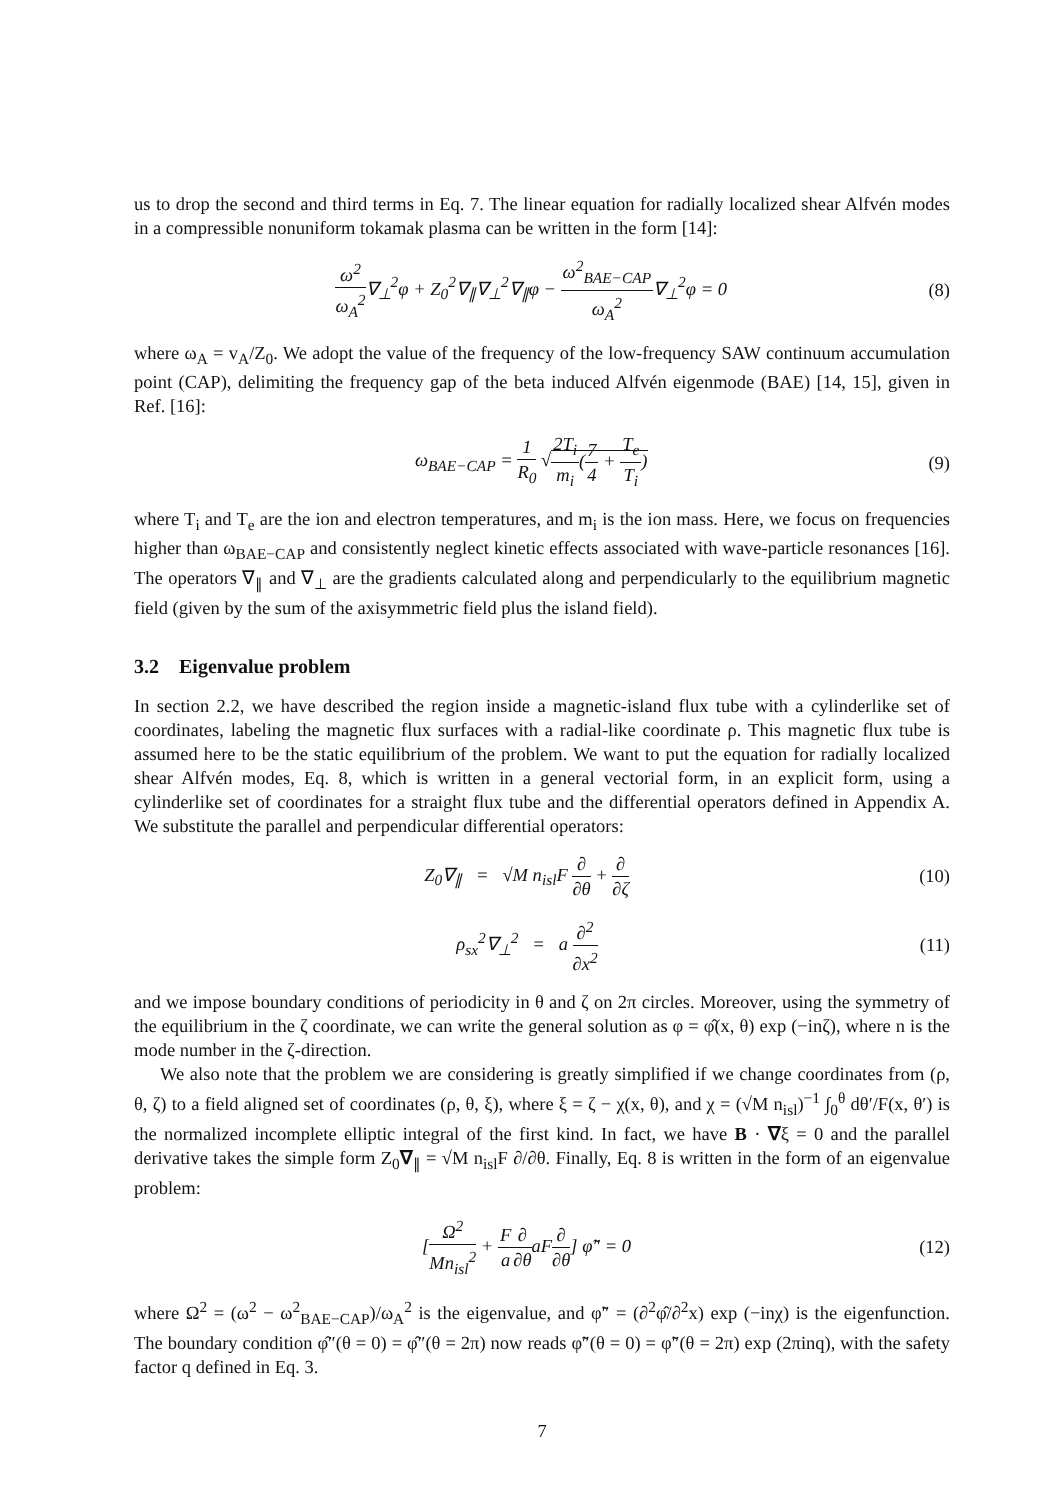us to drop the second and third terms in Eq. 7. The linear equation for radially localized shear Alfvén modes in a compressible nonuniform tokamak plasma can be written in the form [14]:
ω<sup>2</sup> ω<sub>A</sub><sup>2</sup>∇<sub>⊥</sub><sup>2</sup>φ + Z<sub>0</sub><sup>2</sup>∇<sub>∥</sub>∇<sub>⊥</sub><sup>2</sup>∇<sub>∥</sub>φ − ω<sup>2</sup><sub>BAE−CAP</sub> ω<sub>A</sub><sup>2</sup>∇<sub>⊥</sub><sup>2</sup>φ = 0
(8)
where ω<sub>A</sub> = v<sub>A</sub>/Z<sub>0</sub>. We adopt the value of the frequency of the low-frequency SAW continuum accumulation point (CAP), delimiting the frequency gap of the beta induced Alfvén eigenmode (BAE) [14, 15], given in Ref. [16]:
ω<sub>BAE−CAP</sub> = 1 R<sub>0</sub> √2T<sub>i</sub> m<sub>i</sub>(7 4 + T<sub>e</sub> T<sub>i</sub>)
(9)
where T<sub>i</sub> and T<sub>e</sub> are the ion and electron temperatures, and m<sub>i</sub> is the ion mass. Here, we focus on frequencies higher than ω<sub>BAE−CAP</sub> and consistently neglect kinetic effects associated with wave-particle resonances [16]. The operators ∇<sub>∥</sub> and ∇<sub>⊥</sub> are the gradients calculated along and perpendicularly to the equilibrium magnetic field (given by the sum of the axisymmetric field plus the island field).
3.2 Eigenvalue problem
In section 2.2, we have described the region inside a magnetic-island flux tube with a cylinderlike set of coordinates, labeling the magnetic flux surfaces with a radial-like coordinate ρ. This magnetic flux tube is assumed here to be the static equilibrium of the problem. We want to put the equation for radially localized shear Alfvén modes, Eq. 8, which is written in a general vectorial form, in an explicit form, using a cylinderlike set of coordinates for a straight flux tube and the differential operators defined in Appendix A. We substitute the parallel and perpendicular differential operators:
Z<sub>0</sub>∇<sub>∥</sub> = √M n<sub>isl</sub>F ∂ ∂θ + ∂ ∂ζ
(10)
ρ<sub>sx</sub><sup>2</sup>∇<sub>⊥</sub><sup>2</sup> = a ∂<sup>2</sup> ∂x<sup>2</sup> (11)
and we impose boundary conditions of periodicity in θ and ζ on 2π circles. Moreover, using the symmetry of the equilibrium in the ζ coordinate, we can write the general solution as φ = φ̂(x, θ) exp (−inζ), where n is the mode number in the ζ-direction.
We also note that the problem we are considering is greatly simplified if we change coordinates from (ρ, θ, ζ) to a field aligned set of coordinates (ρ, θ, ξ), where ξ = ζ − χ(x, θ), and χ = (√M n<sub>isl</sub>)<sup>−1</sup> ∫<sub>0</sub><sup>θ</sup> dθ′/F(x, θ′) is the normalized incomplete elliptic integral of the first kind. In fact, we have B · ∇ξ = 0 and the parallel derivative takes the simple form Z<sub>0</sub>∇<sub>∥</sub> = √M n<sub>isl</sub>F ∂/∂θ. Finally, Eq. 8 is written in the form of an eigenvalue problem:
[Ω<sup>2</sup> Mn<sub>isl</sub><sup>2</sup> + F a∂ ∂θaF∂ ∂θ] φ̃″ = 0
(12)
where Ω<sup>2</sup> = (ω<sup>2</sup> − ω<sup>2</sup><sub>BAE−CAP</sub>)/ω<sub>A</sub><sup>2</sup> is the eigenvalue, and φ̃″ = (∂<sup>2</sup>φ̂/∂<sup>2</sup>x) exp (−inχ) is the eigenfunction. The boundary condition φ̂″(θ = 0) = φ̂″(θ = 2π) now reads φ̃″(θ = 0) = φ̃″(θ = 2π) exp (2πinq), with the safety factor q defined in Eq. 3.
7